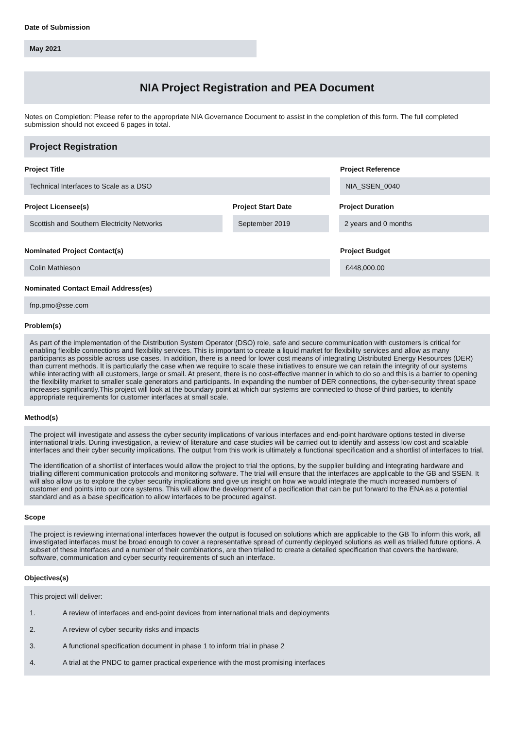Date of Submission
May 2021
NIA Project Registration and PEA Document
Notes on Completion: Please refer to the appropriate NIA Governance Document to assist in the completion of this form. The full completed submission should not exceed 6 pages in total.
Project Registration
Project Title
Technical Interfaces to Scale as a DSO
Project Reference
NIA_SSEN_0040
Project Licensee(s)
Scottish and Southern Electricity Networks
Project Start Date
September 2019
Project Duration
2 years and 0 months
Nominated Project Contact(s)
Colin Mathieson
Project Budget
£448,000.00
Nominated Contact Email Address(es)
fnp.pmo@sse.com
Problem(s)
As part of the implementation of the Distribution System Operator (DSO) role, safe and secure communication with customers is critical for enabling flexible connections and flexibility services. This is important to create a liquid market for flexibility services and allow as many participants as possible across use cases. In addition, there is a need for lower cost means of integrating Distributed Energy Resources (DER) than current methods. It is particularly the case when we require to scale these initiatives to ensure we can retain the integrity of our systems while interacting with all customers, large or small. At present, there is no cost-effective manner in which to do so and this is a barrier to opening the flexibility market to smaller scale generators and participants. In expanding the number of DER connections, the cyber-security threat space increases significantly.This project will look at the boundary point at which our systems are connected to those of third parties, to identify appropriate requirements for customer interfaces at small scale.
Method(s)
The project will investigate and assess the cyber security implications of various interfaces and end-point hardware options tested in diverse international trials. During investigation, a review of literature and case studies will be carried out to identify and assess low cost and scalable interfaces and their cyber security implications. The output from this work is ultimately a functional specification and a shortlist of interfaces to trial.
The identification of a shortlist of interfaces would allow the project to trial the options, by the supplier building and integrating hardware and trialling different communication protocols and monitoring software. The trial will ensure that the interfaces are applicable to the GB and SSEN. It will also allow us to explore the cyber security implications and give us insight on how we would integrate the much increased numbers of customer end points into our core systems. This will allow the development of a pecification that can be put forward to the ENA as a potential standard and as a base specification to allow interfaces to be procured against.
Scope
The project is reviewing international interfaces however the output is focused on solutions which are applicable to the GB To inform this work, all investigated interfaces must be broad enough to cover a representative spread of currently deployed solutions as well as trialled future options. A subset of these interfaces and a number of their combinations, are then trialled to create a detailed specification that covers the hardware, software, communication and cyber security requirements of such an interface.
Objectives(s)
This project will deliver:
1. A review of interfaces and end-point devices from international trials and deployments
2. A review of cyber security risks and impacts
3. A functional specification document in phase 1 to inform trial in phase 2
4. A trial at the PNDC to garner practical experience with the most promising interfaces